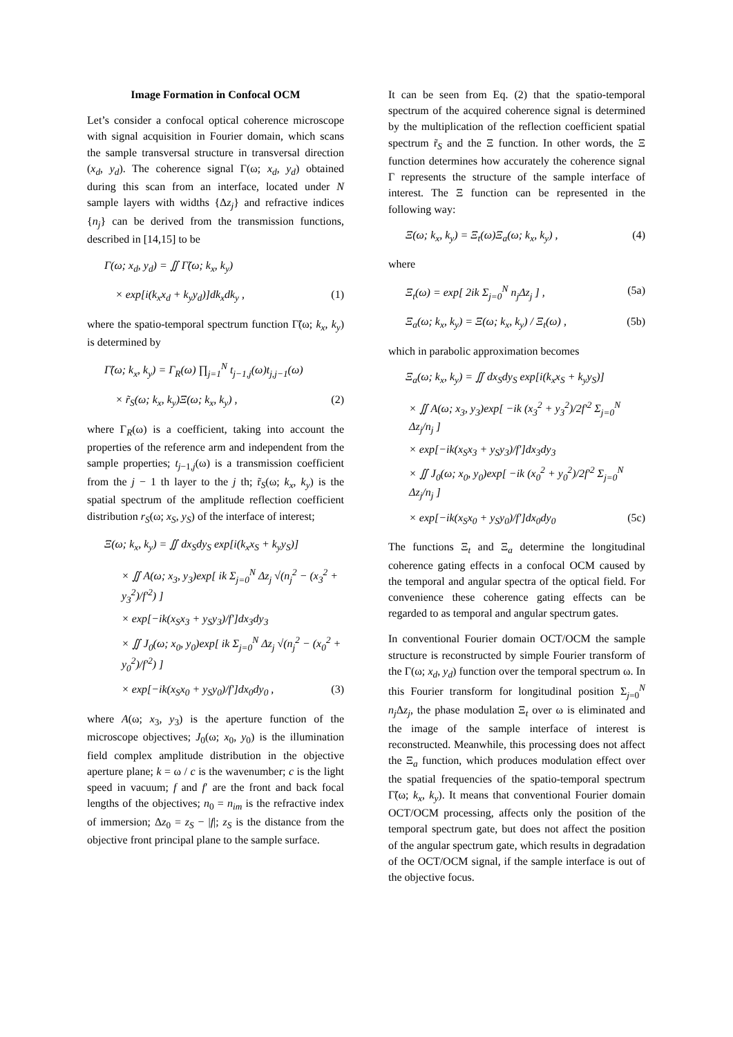Image Formation in Confocal OCM
Let’s consider a confocal optical coherence microscope with signal acquisition in Fourier domain, which scans the sample transversal structure in transversal direction (x<sub>d</sub>, y<sub>d</sub>). The coherence signal Γ(ω; x<sub>d</sub>, y<sub>d</sub>) obtained during this scan from an interface, located under N sample layers with widths {Δz<sub>j</sub>} and refractive indices {n<sub>j</sub>} can be derived from the transmission functions, described in [14,15] to be
Γ(ω; x<sub>d</sub>, y<sub>d</sub>) = ∬ Γ̃(ω; k<sub>x</sub>, k<sub>y</sub>)
× exp[i(k<sub>x</sub>x<sub>d</sub> + k<sub>y</sub>y<sub>d</sub>)]dk<sub>x</sub>dk<sub>y</sub> , (1)
where the spatio-temporal spectrum function Γ̃(ω; k<sub>x</sub>, k<sub>y</sub>) is determined by
Γ̃(ω; k<sub>x</sub>, k<sub>y</sub>) = Γ<sub>R</sub>(ω) ∏<sub>j=1</sub><sup>N</sup> t<sub>j−1,j</sub>(ω)t<sub>j,j−1</sub>(ω)
× r̃<sub>S</sub>(ω; k<sub>x</sub>, k<sub>y</sub>)Ξ(ω; k<sub>x</sub>, k<sub>y</sub>) , (2)
where Γ<sub>R</sub>(ω) is a coefficient, taking into account the properties of the reference arm and independent from the sample properties; t<sub>j−1,j</sub>(ω) is a transmission coefficient from the j − 1 th layer to the j th; r̃<sub>S</sub>(ω; k<sub>x</sub>, k<sub>y</sub>) is the spatial spectrum of the amplitude reflection coefficient distribution r<sub>S</sub>(ω; x<sub>S</sub>, y<sub>S</sub>) of the interface of interest;
Ξ(ω; k<sub>x</sub>, k<sub>y</sub>) = ∬ dx<sub>S</sub>dy<sub>S</sub> exp[i(k<sub>x</sub>x<sub>S</sub> + k<sub>y</sub>y<sub>S</sub>)]
× ∬ A(ω; x<sub>3</sub>, y<sub>3</sub>)exp[ ik Σ<sub>j=0</sub><sup>N</sup> Δz<sub>j</sub> √(n<sub>j</sub><sup>2</sup> − (x<sub>3</sub><sup>2</sup> + y<sub>3</sub><sup>2</sup>)/f′<sup>2</sup>) ]
× exp[−ik(x<sub>S</sub>x<sub>3</sub> + y<sub>S</sub>y<sub>3</sub>)/f′]dx<sub>3</sub>dy<sub>3</sub>
× ∬ J<sub>0</sub>(ω; x<sub>0</sub>, y<sub>0</sub>)exp[ ik Σ<sub>j=0</sub><sup>N</sup> Δz<sub>j</sub> √(n<sub>j</sub><sup>2</sup> − (x<sub>0</sub><sup>2</sup> + y<sub>0</sub><sup>2</sup>)/f′<sup>2</sup>) ]
× exp[−ik(x<sub>S</sub>x<sub>0</sub> + y<sub>S</sub>y<sub>0</sub>)/f′]dx<sub>0</sub>dy<sub>0</sub> , (3)
where A(ω; x<sub>3</sub>, y<sub>3</sub>) is the aperture function of the microscope objectives; J<sub>0</sub>(ω; x<sub>0</sub>, y<sub>0</sub>) is the illumination field complex amplitude distribution in the objective aperture plane; k = ω / c is the wavenumber; c is the light speed in vacuum; f and f′ are the front and back focal lengths of the objectives; n<sub>0</sub> = n<sub>im</sub> is the refractive index of immersion; Δz<sub>0</sub> = z<sub>S</sub> − |f|; z<sub>S</sub> is the distance from the objective front principal plane to the sample surface.
It can be seen from Eq. (2) that the spatio-temporal spectrum of the acquired coherence signal is determined by the multiplication of the reflection coefficient spatial spectrum r̃<sub>S</sub> and the Ξ function. In other words, the Ξ function determines how accurately the coherence signal Γ represents the structure of the sample interface of interest. The Ξ function can be represented in the following way:
Ξ(ω; k<sub>x</sub>, k<sub>y</sub>) = Ξ<sub>t</sub>(ω)Ξ<sub>a</sub>(ω; k<sub>x</sub>, k<sub>y</sub>) , (4)
where
Ξ<sub>t</sub>(ω) = exp[ 2ik Σ<sub>j=0</sub><sup>N</sup> n<sub>j</sub>Δz<sub>j</sub> ] , (5a)
Ξ<sub>a</sub>(ω; k<sub>x</sub>, k<sub>y</sub>) = Ξ(ω; k<sub>x</sub>, k<sub>y</sub>) / Ξ<sub>t</sub>(ω) , (5b)
which in parabolic approximation becomes
Ξ<sub>a</sub>(ω; k<sub>x</sub>, k<sub>y</sub>) = ∬ dx<sub>S</sub>dy<sub>S</sub> exp[i(k<sub>x</sub>x<sub>S</sub> + k<sub>y</sub>y<sub>S</sub>)]
× ∬ A(ω; x<sub>3</sub>, y<sub>3</sub>)exp[ −ik (x<sub>3</sub><sup>2</sup> + y<sub>3</sub><sup>2</sup>)/2f′<sup>2</sup> Σ<sub>j=0</sub><sup>N</sup> Δz<sub>j</sub>/n<sub>j</sub> ]
× exp[−ik(x<sub>S</sub>x<sub>3</sub> + y<sub>S</sub>y<sub>3</sub>)/f′]dx<sub>3</sub>dy<sub>3</sub>
× ∬ J<sub>0</sub>(ω; x<sub>0</sub>, y<sub>0</sub>)exp[ −ik (x<sub>0</sub><sup>2</sup> + y<sub>0</sub><sup>2</sup>)/2f′<sup>2</sup> Σ<sub>j=0</sub><sup>N</sup> Δz<sub>j</sub>/n<sub>j</sub> ]
× exp[−ik(x<sub>S</sub>x<sub>0</sub> + y<sub>S</sub>y<sub>0</sub>)/f′]dx<sub>0</sub>dy<sub>0</sub> (5c)
The functions Ξ<sub>t</sub> and Ξ<sub>a</sub> determine the longitudinal coherence gating effects in a confocal OCM caused by the temporal and angular spectra of the optical field. For convenience these coherence gating effects can be regarded to as temporal and angular spectrum gates.
In conventional Fourier domain OCT/OCM the sample structure is reconstructed by simple Fourier transform of the Γ(ω; x<sub>d</sub>, y<sub>d</sub>) function over the temporal spectrum ω. In this Fourier transform for longitudinal position Σ<sub>j=0</sub><sup>N</sup> n<sub>j</sub> Δz<sub>j</sub>, the phase modulation Ξ<sub>t</sub> over ω is eliminated and the image of the sample interface of interest is reconstructed. Meanwhile, this processing does not affect the Ξ<sub>a</sub> function, which produces modulation effect over the spatial frequencies of the spatio-temporal spectrum Γ̃(ω; k<sub>x</sub>, k<sub>y</sub>). It means that conventional Fourier domain OCT/OCM processing, affects only the position of the temporal spectrum gate, but does not affect the position of the angular spectrum gate, which results in degradation of the OCT/OCM signal, if the sample interface is out of the objective focus.